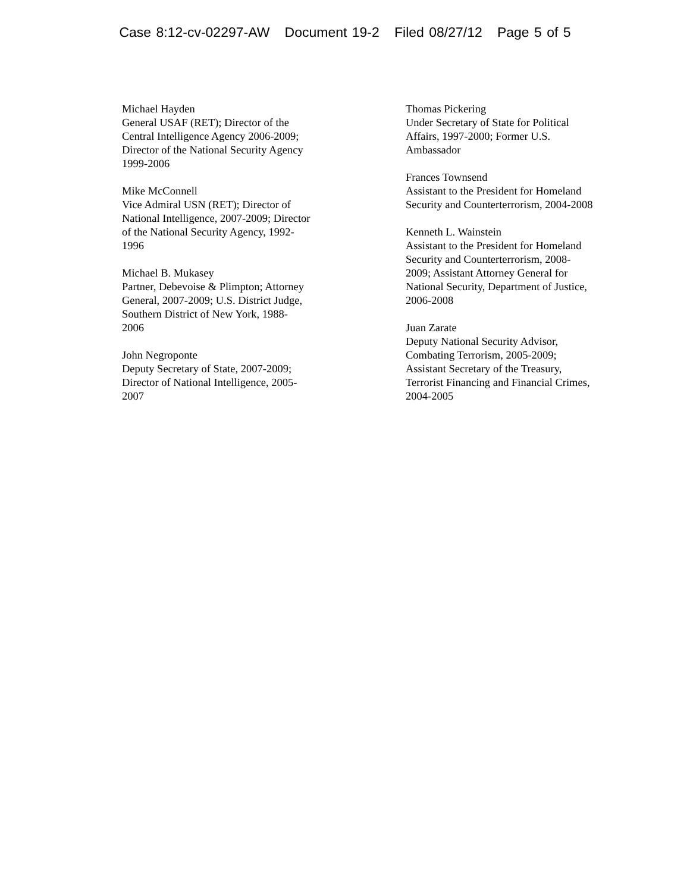Case 8:12-cv-02297-AW Document 19-2 Filed 08/27/12 Page 5 of 5
Michael Hayden
General USAF (RET); Director of the
Central Intelligence Agency 2006-2009;
Director of the National Security Agency
1999-2006
Mike McConnell
Vice Admiral USN (RET); Director of
National Intelligence, 2007-2009; Director
of the National Security Agency, 1992-
1996
Michael B. Mukasey
Partner, Debevoise & Plimpton; Attorney
General, 2007-2009; U.S. District Judge,
Southern District of New York, 1988-
2006
John Negroponte
Deputy Secretary of State, 2007-2009;
Director of National Intelligence, 2005-
2007
Thomas Pickering
Under Secretary of State for Political
Affairs, 1997-2000; Former U.S.
Ambassador
Frances Townsend
Assistant to the President for Homeland
Security and Counterterrorism, 2004-2008
Kenneth L. Wainstein
Assistant to the President for Homeland
Security and Counterterrorism, 2008-
2009; Assistant Attorney General for
National Security, Department of Justice,
2006-2008
Juan Zarate
Deputy National Security Advisor,
Combating Terrorism, 2005-2009;
Assistant Secretary of the Treasury,
Terrorist Financing and Financial Crimes,
2004-2005